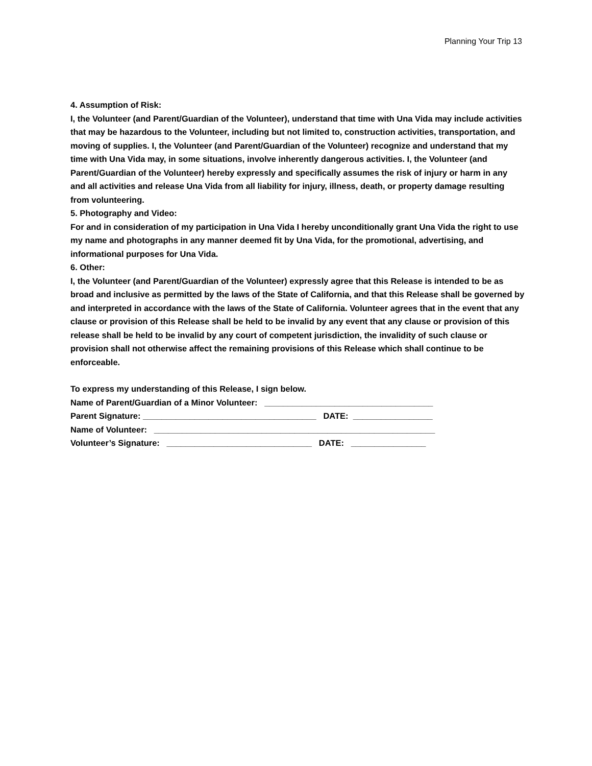Planning Your Trip 13
4. Assumption of Risk:
I, the Volunteer (and Parent/Guardian of the Volunteer), understand that time with Una Vida may include activities that may be hazardous to the Volunteer, including but not limited to, construction activities, transportation, and moving of supplies. I, the Volunteer (and Parent/Guardian of the Volunteer) recognize and understand that my time with Una Vida may, in some situations, involve inherently dangerous activities. I, the Volunteer (and Parent/Guardian of the Volunteer) hereby expressly and specifically assumes the risk of injury or harm in any and all activities and release Una Vida from all liability for injury, illness, death, or property damage resulting from volunteering.
5. Photography and Video:
For and in consideration of my participation in Una Vida I hereby unconditionally grant Una Vida the right to use my name and photographs in any manner deemed fit by Una Vida, for the promotional, advertising, and informational purposes for Una Vida.
6. Other:
I, the Volunteer (and Parent/Guardian of the Volunteer) expressly agree that this Release is intended to be as broad and inclusive as permitted by the laws of the State of California, and that this Release shall be governed by and interpreted in accordance with the laws of the State of California. Volunteer agrees that in the event that any clause or provision of this Release shall be held to be invalid by any event that any clause or provision of this release shall be held to be invalid by any court of competent jurisdiction, the invalidity of such clause or provision shall not otherwise affect the remaining provisions of this Release which shall continue to be enforceable.
To express my understanding of this Release, I sign below.
Name of Parent/Guardian of a Minor Volunteer: ____________________________________
Parent Signature: _____________________________________ DATE: _________________
Name of Volunteer: ____________________________________________________________
Volunteer’s Signature: _______________________________ DATE: ________________